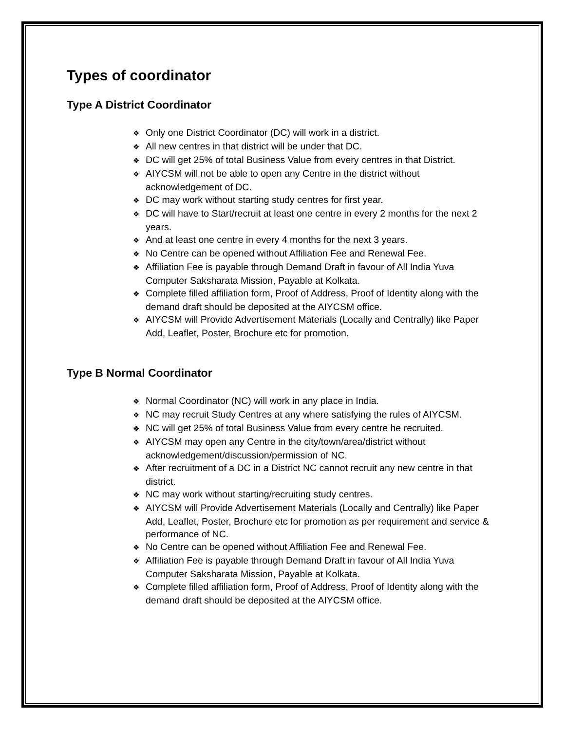Types of coordinator
Type A District Coordinator
❖ Only one District Coordinator (DC) will work in a district.
❖ All new centres in that district will be under that DC.
❖ DC will get 25% of total Business Value from every centres in that District.
❖ AIYCSM will not be able to open any Centre in the district without acknowledgement of DC.
❖ DC may work without starting study centres for first year.
❖ DC will have to Start/recruit at least one centre in every 2 months for the next 2 years.
❖ And at least one centre in every 4 months for the next 3 years.
❖ No Centre can be opened without Affiliation Fee and Renewal Fee.
❖ Affiliation Fee is payable through Demand Draft in favour of All India Yuva Computer Saksharata Mission, Payable at Kolkata.
❖ Complete filled affiliation form, Proof of Address, Proof of Identity along with the demand draft should be deposited at the AIYCSM office.
❖ AIYCSM will Provide Advertisement Materials (Locally and Centrally) like Paper Add, Leaflet, Poster, Brochure etc for promotion.
Type B Normal Coordinator
❖ Normal Coordinator (NC) will work in any place in India.
❖ NC may recruit Study Centres at any where satisfying the rules of AIYCSM.
❖ NC will get 25% of total Business Value from every centre he recruited.
❖ AIYCSM may open any Centre in the city/town/area/district without acknowledgement/discussion/permission of NC.
❖ After recruitment of a DC in a District NC cannot recruit any new centre in that district.
❖ NC may work without starting/recruiting study centres.
❖ AIYCSM will Provide Advertisement Materials (Locally and Centrally) like Paper Add, Leaflet, Poster, Brochure etc for promotion as per requirement and service & performance of NC.
❖ No Centre can be opened without Affiliation Fee and Renewal Fee.
❖ Affiliation Fee is payable through Demand Draft in favour of All India Yuva Computer Saksharata Mission, Payable at Kolkata.
❖ Complete filled affiliation form, Proof of Address, Proof of Identity along with the demand draft should be deposited at the AIYCSM office.